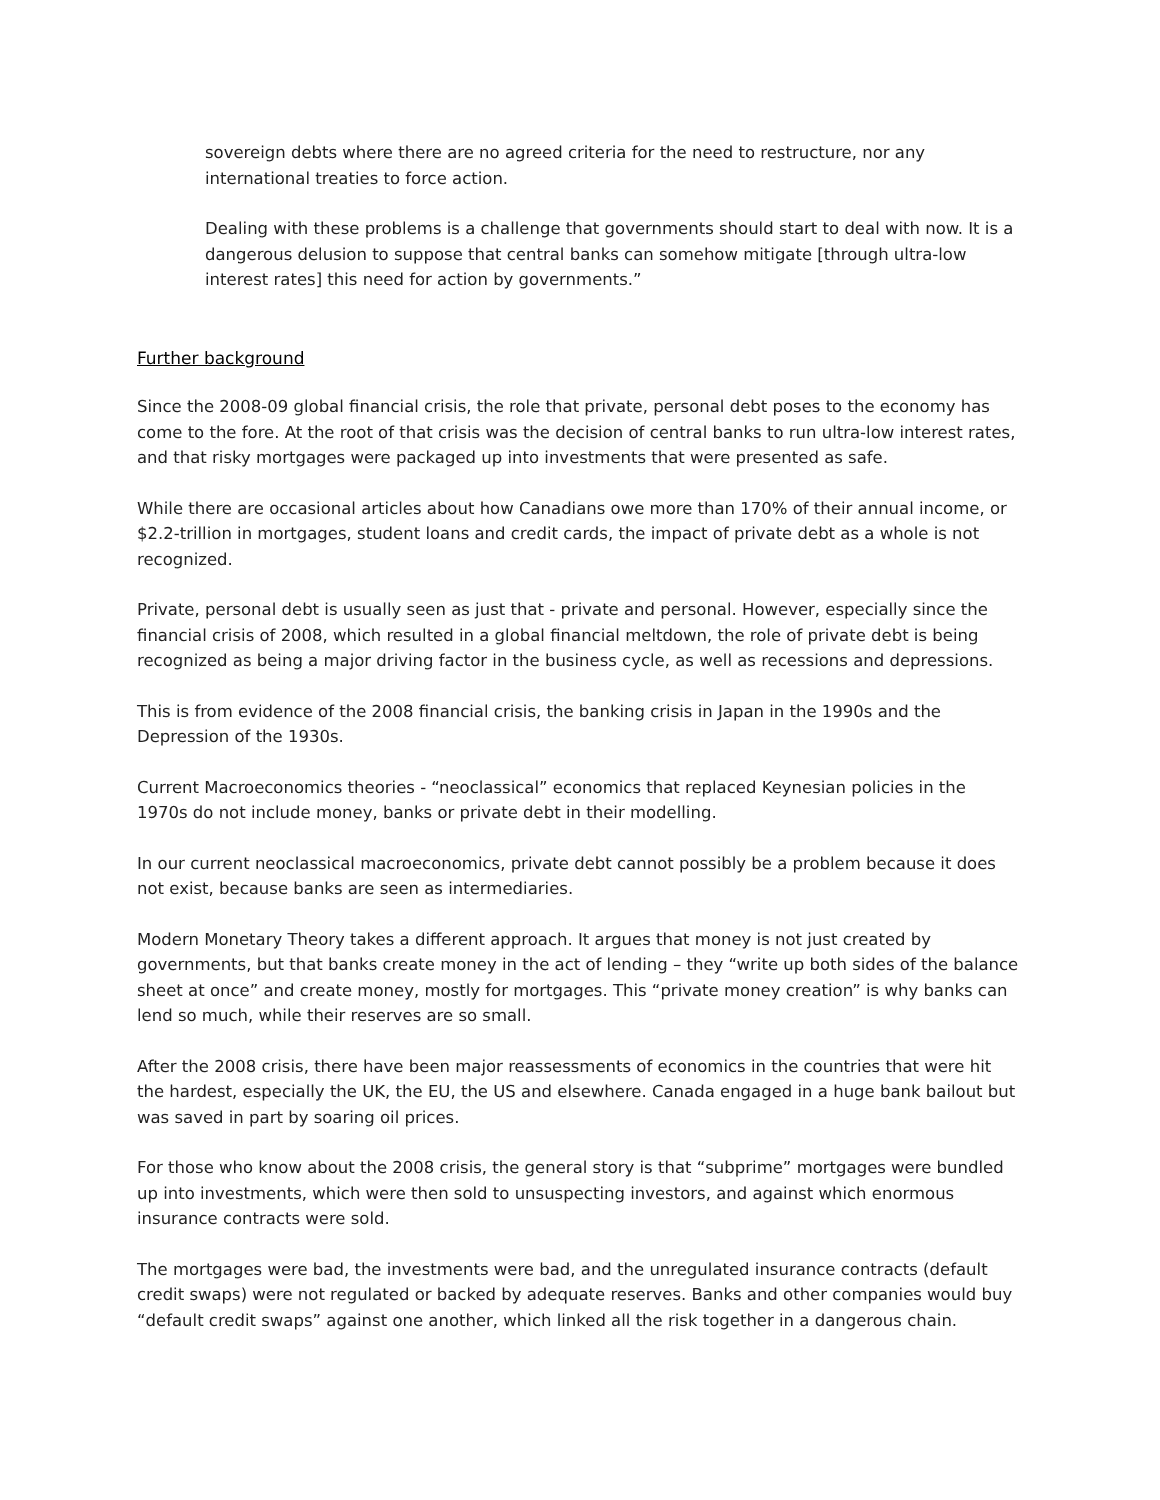sovereign debts where there are no agreed criteria for the need to restructure, nor any international treaties to force action.
Dealing with these problems is a challenge that governments should start to deal with now. It is a dangerous delusion to suppose that central banks can somehow mitigate [through ultra-low interest rates] this need for action by governments.”
Further background
Since the 2008-09 global financial crisis, the role that private, personal debt poses to the economy has come to the fore. At the root of that crisis was the decision of central banks to run ultra-low interest rates, and that risky mortgages were packaged up into investments that were presented as safe.
While there are occasional articles about how Canadians owe more than 170% of their annual income, or $2.2-trillion in mortgages, student loans and credit cards, the impact of private debt as a whole is not recognized.
Private, personal debt is usually seen as just that - private and personal. However, especially since the financial crisis of 2008, which resulted in a global financial meltdown, the role of private debt is being recognized as being a major driving factor in the business cycle, as well as recessions and depressions.
This is from evidence of the 2008 financial crisis, the banking crisis in Japan in the 1990s and the Depression of the 1930s.
Current Macroeconomics theories - “neoclassical” economics that replaced Keynesian policies in the 1970s do not include money, banks or private debt in their modelling.
In our current neoclassical macroeconomics, private debt cannot possibly be a problem because it does not exist, because banks are seen as intermediaries.
Modern Monetary Theory takes a different approach. It argues that money is not just created by governments, but that banks create money in the act of lending – they “write up both sides of the balance sheet at once” and create money, mostly for mortgages. This “private money creation” is why banks can lend so much, while their reserves are so small.
After the 2008 crisis, there have been major reassessments of economics in the countries that were hit the hardest, especially the UK, the EU, the US and elsewhere. Canada engaged in a huge bank bailout but was saved in part by soaring oil prices.
For those who know about the 2008 crisis, the general story is that “subprime” mortgages were bundled up into investments, which were then sold to unsuspecting investors, and against which enormous insurance contracts were sold.
The mortgages were bad, the investments were bad, and the unregulated insurance contracts (default credit swaps) were not regulated or backed by adequate reserves. Banks and other companies would buy “default credit swaps” against one another, which linked all the risk together in a dangerous chain.